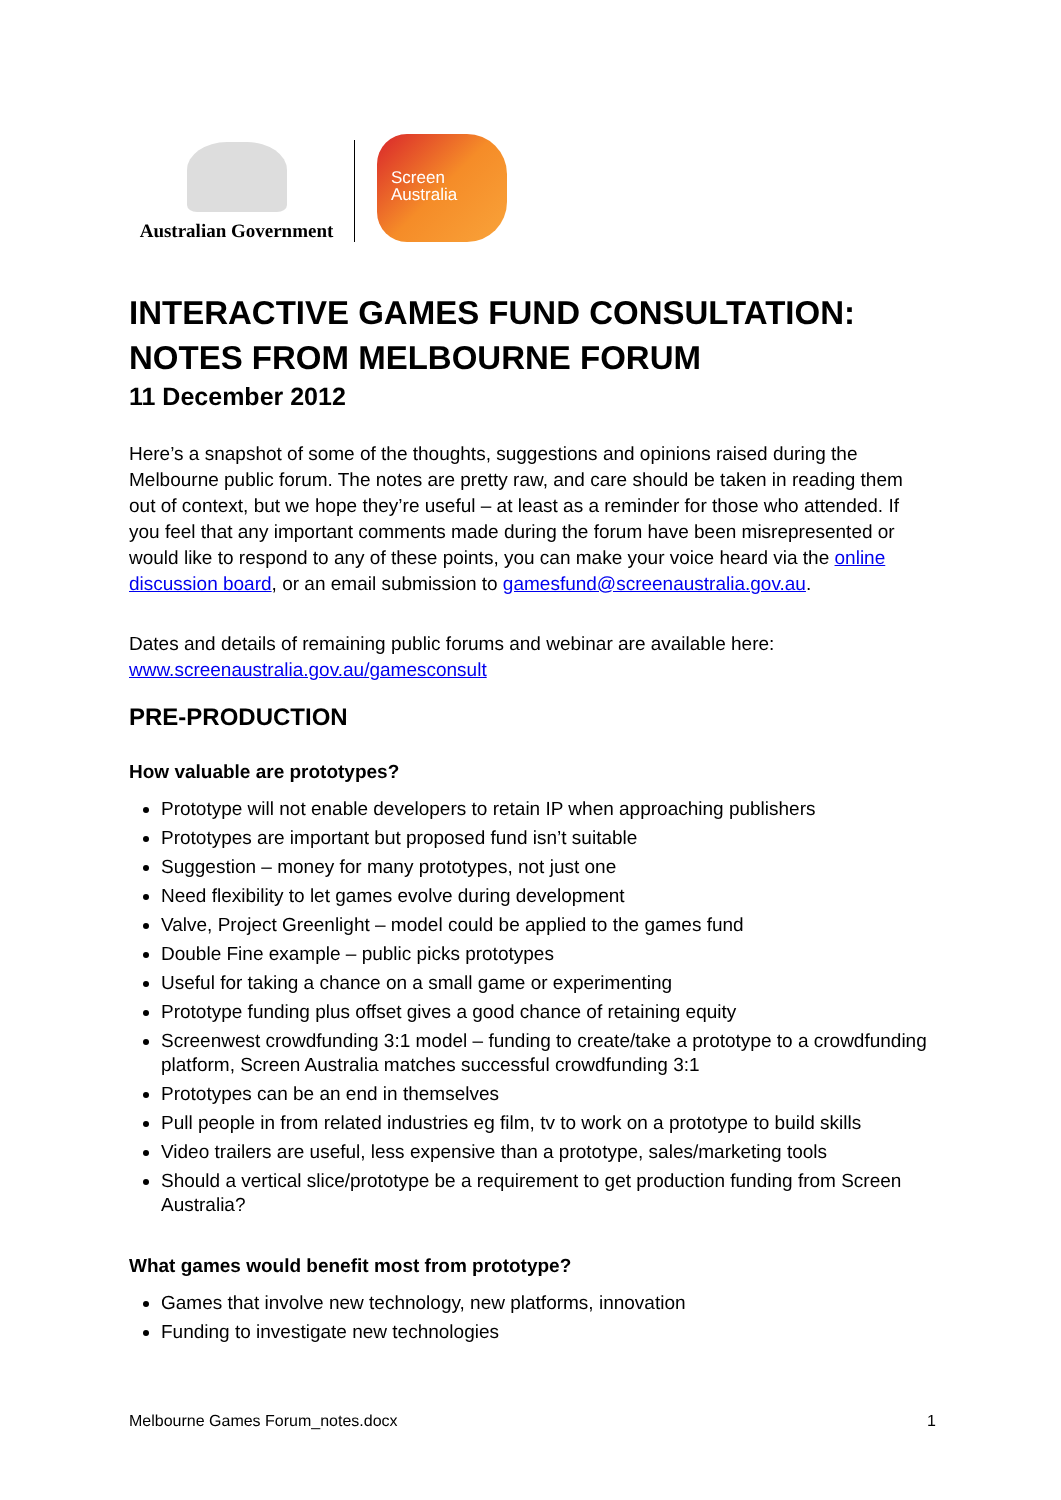Australian Government
Screen
Australia
INTERACTIVE GAMES FUND CONSULTATION: NOTES FROM MELBOURNE FORUM
11 December 2012
Here’s a snapshot of some of the thoughts, suggestions and opinions raised during the Melbourne public forum. The notes are pretty raw, and care should be taken in reading them out of context, but we hope they’re useful – at least as a reminder for those who attended. If you feel that any important comments made during the forum have been misrepresented or would like to respond to any of these points, you can make your voice heard via the online discussion board, or an email submission to gamesfund@screenaustralia.gov.au.
Dates and details of remaining public forums and webinar are available here: www.screenaustralia.gov.au/gamesconsult
PRE-PRODUCTION
How valuable are prototypes?
Prototype will not enable developers to retain IP when approaching publishers
Prototypes are important but proposed fund isn’t suitable
Suggestion – money for many prototypes, not just one
Need flexibility to let games evolve during development
Valve, Project Greenlight – model could be applied to the games fund
Double Fine example – public picks prototypes
Useful for taking a chance on a small game or experimenting
Prototype funding plus offset gives a good chance of retaining equity
Screenwest crowdfunding 3:1 model – funding to create/take a prototype to a crowdfunding platform, Screen Australia matches successful crowdfunding 3:1
Prototypes can be an end in themselves
Pull people in from related industries eg film, tv to work on a prototype to build skills
Video trailers are useful, less expensive than a prototype, sales/marketing tools
Should a vertical slice/prototype be a requirement to get production funding from Screen Australia?
What games would benefit most from prototype?
Games that involve new technology, new platforms, innovation
Funding to investigate new technologies
Melbourne Games Forum_notes.docx 1